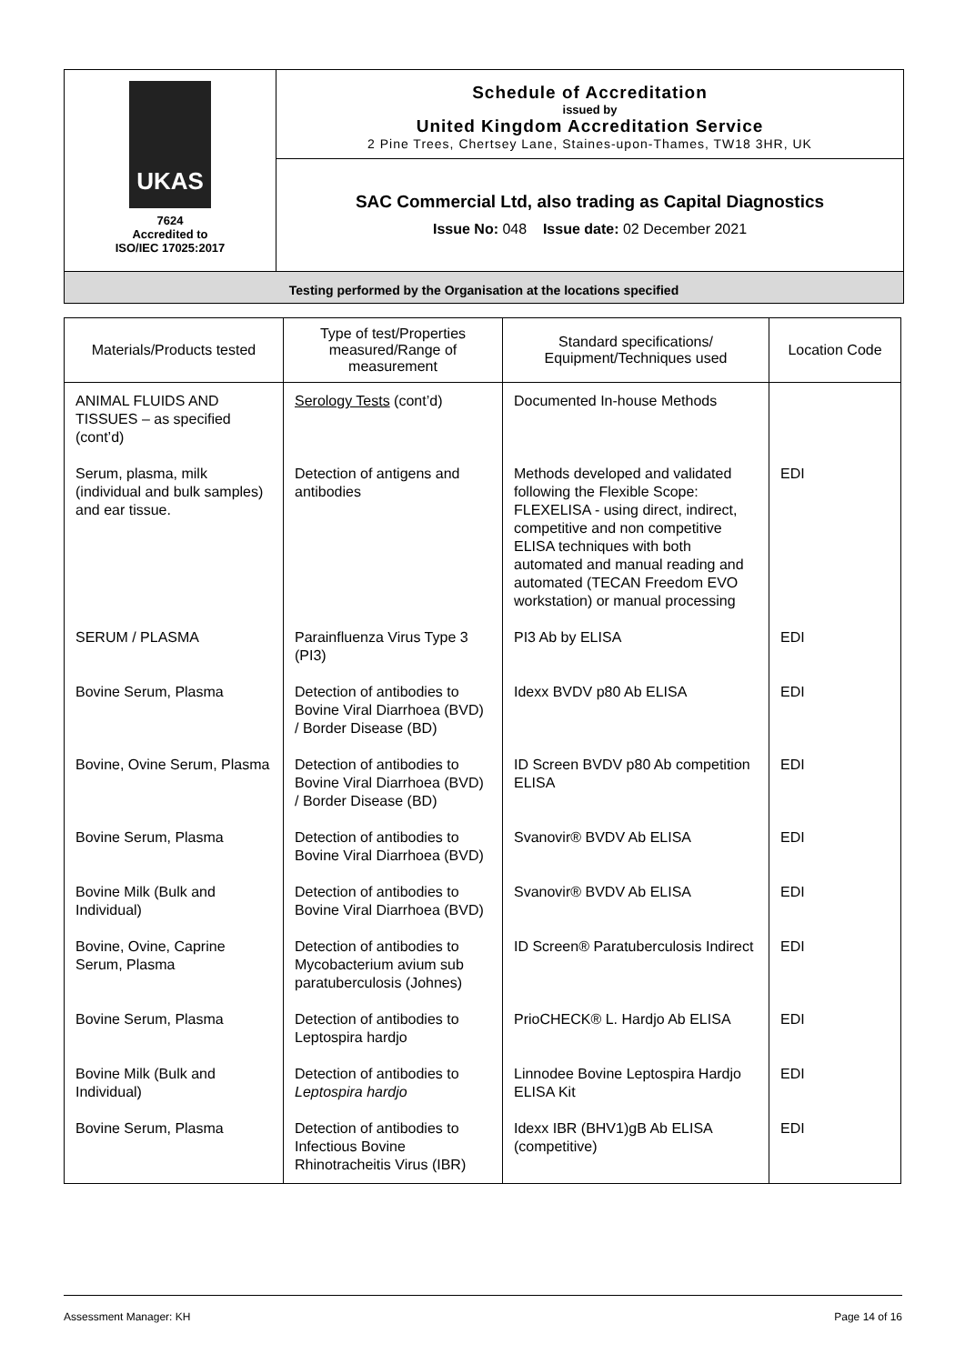UKAS
7624
Accredited to
ISO/IEC 17025:2017
Schedule of Accreditation
issued by
United Kingdom Accreditation Service
2 Pine Trees, Chertsey Lane, Staines-upon-Thames, TW18 3HR, UK
SAC Commercial Ltd, also trading as Capital Diagnostics
Issue No: 048 Issue date: 02 December 2021
Testing performed by the Organisation at the locations specified
| Materials/Products tested | Type of test/Properties measured/Range of measurement | Standard specifications/ Equipment/Techniques used | Location Code |
| --- | --- | --- | --- |
| ANIMAL FLUIDS AND TISSUES – as specified (cont’d) | Serology Tests (cont’d) | Documented In-house Methods | |
| Serum, plasma, milk (individual and bulk samples) and ear tissue. | Detection of antigens and antibodies | Methods developed and validated following the Flexible Scope: FLEXELISA - using direct, indirect, competitive and non competitive ELISA techniques with both automated and manual reading and automated (TECAN Freedom EVO workstation) or manual processing | EDI |
| SERUM / PLASMA | Parainfluenza Virus Type 3 (PI3) | PI3 Ab by ELISA | EDI |
| Bovine Serum, Plasma | Detection of antibodies to Bovine Viral Diarrhoea (BVD) / Border Disease (BD) | Idexx BVDV p80 Ab ELISA | EDI |
| Bovine, Ovine Serum, Plasma | Detection of antibodies to Bovine Viral Diarrhoea (BVD) / Border Disease (BD) | ID Screen BVDV p80 Ab competition ELISA | EDI |
| Bovine Serum, Plasma | Detection of antibodies to Bovine Viral Diarrhoea (BVD) | Svanovir® BVDV Ab ELISA | EDI |
| Bovine Milk (Bulk and Individual) | Detection of antibodies to Bovine Viral Diarrhoea (BVD) | Svanovir® BVDV Ab ELISA | EDI |
| Bovine, Ovine, Caprine Serum, Plasma | Detection of antibodies to Mycobacterium avium sub paratuberculosis (Johnes) | ID Screen® Paratuberculosis Indirect | EDI |
| Bovine Serum, Plasma | Detection of antibodies to Leptospira hardjo | PrioCHECK® L. Hardjo Ab ELISA | EDI |
| Bovine Milk (Bulk and Individual) | Detection of antibodies to Leptospira hardjo | Linnodee Bovine Leptospira Hardjo ELISA Kit | EDI |
| Bovine Serum, Plasma | Detection of antibodies to Infectious Bovine Rhinotracheitis Virus (IBR) | Idexx IBR (BHV1)gB Ab ELISA (competitive) | EDI |
Assessment Manager: KH Page 14 of 16